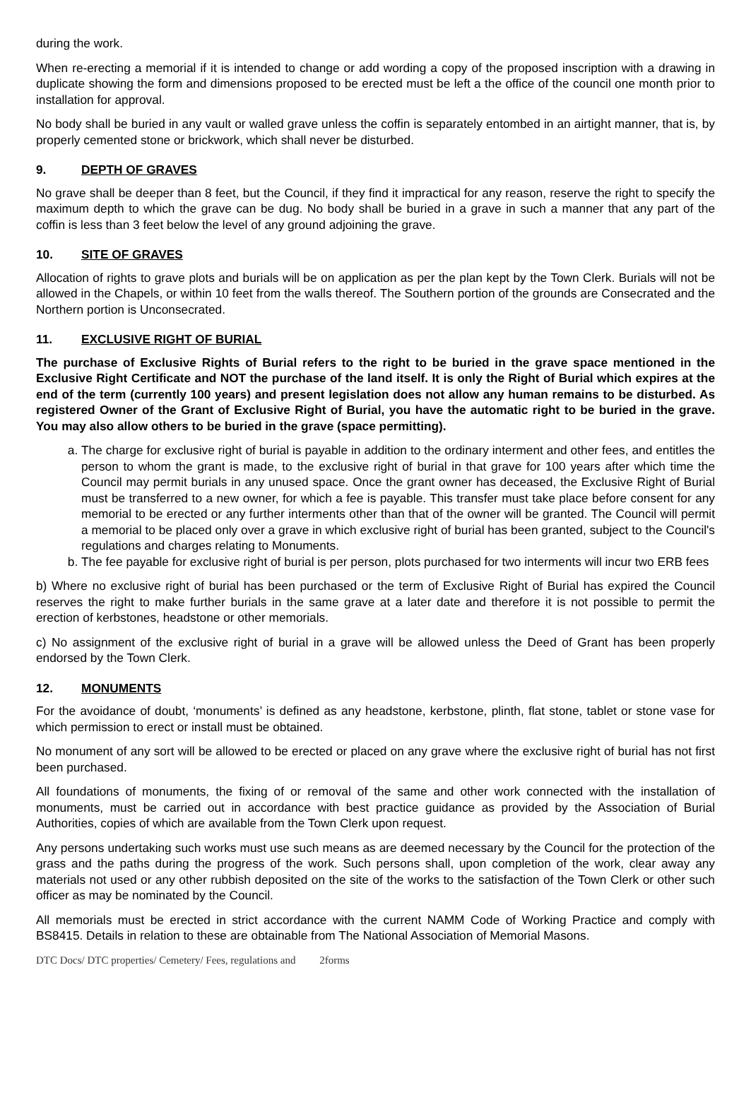during the work.
When re-erecting a memorial if it is intended to change or add wording a copy of the proposed inscription with a drawing in duplicate showing the form and dimensions proposed to be erected must be left a the office of the council one month prior to installation for approval.
No body shall be buried in any vault or walled grave unless the coffin is separately entombed in an airtight manner, that is, by properly cemented stone or brickwork, which shall never be disturbed.
9. DEPTH OF GRAVES
No grave shall be deeper than 8 feet, but the Council, if they find it impractical for any reason, reserve the right to specify the maximum depth to which the grave can be dug. No body shall be buried in a grave in such a manner that any part of the coffin is less than 3 feet below the level of any ground adjoining the grave.
10. SITE OF GRAVES
Allocation of rights to grave plots and burials will be on application as per the plan kept by the Town Clerk. Burials will not be allowed in the Chapels, or within 10 feet from the walls thereof. The Southern portion of the grounds are Consecrated and the Northern portion is Unconsecrated.
11. EXCLUSIVE RIGHT OF BURIAL
The purchase of Exclusive Rights of Burial refers to the right to be buried in the grave space mentioned in the Exclusive Right Certificate and NOT the purchase of the land itself. It is only the Right of Burial which expires at the end of the term (currently 100 years) and present legislation does not allow any human remains to be disturbed. As registered Owner of the Grant of Exclusive Right of Burial, you have the automatic right to be buried in the grave. You may also allow others to be buried in the grave (space permitting).
a. The charge for exclusive right of burial is payable in addition to the ordinary interment and other fees, and entitles the person to whom the grant is made, to the exclusive right of burial in that grave for 100 years after which time the Council may permit burials in any unused space. Once the grant owner has deceased, the Exclusive Right of Burial must be transferred to a new owner, for which a fee is payable. This transfer must take place before consent for any memorial to be erected or any further interments other than that of the owner will be granted. The Council will permit a memorial to be placed only over a grave in which exclusive right of burial has been granted, subject to the Council's regulations and charges relating to Monuments.
b. The fee payable for exclusive right of burial is per person, plots purchased for two interments will incur two ERB fees
b) Where no exclusive right of burial has been purchased or the term of Exclusive Right of Burial has expired the Council reserves the right to make further burials in the same grave at a later date and therefore it is not possible to permit the erection of kerbstones, headstone or other memorials.
c) No assignment of the exclusive right of burial in a grave will be allowed unless the Deed of Grant has been properly endorsed by the Town Clerk.
12. MONUMENTS
For the avoidance of doubt, ‘monuments’ is defined as any headstone, kerbstone, plinth, flat stone, tablet or stone vase for which permission to erect or install must be obtained.
No monument of any sort will be allowed to be erected or placed on any grave where the exclusive right of burial has not first been purchased.
All foundations of monuments, the fixing of or removal of the same and other work connected with the installation of monuments, must be carried out in accordance with best practice guidance as provided by the Association of Burial Authorities, copies of which are available from the Town Clerk upon request.
Any persons undertaking such works must use such means as are deemed necessary by the Council for the protection of the grass and the paths during the progress of the work. Such persons shall, upon completion of the work, clear away any materials not used or any other rubbish deposited on the site of the works to the satisfaction of the Town Clerk or other such officer as may be nominated by the Council.
All memorials must be erected in strict accordance with the current NAMM Code of Working Practice and comply with BS8415. Details in relation to these are obtainable from The National Association of Memorial Masons.
DTC Docs/ DTC properties/ Cemetery/ Fees, regulations and 2forms